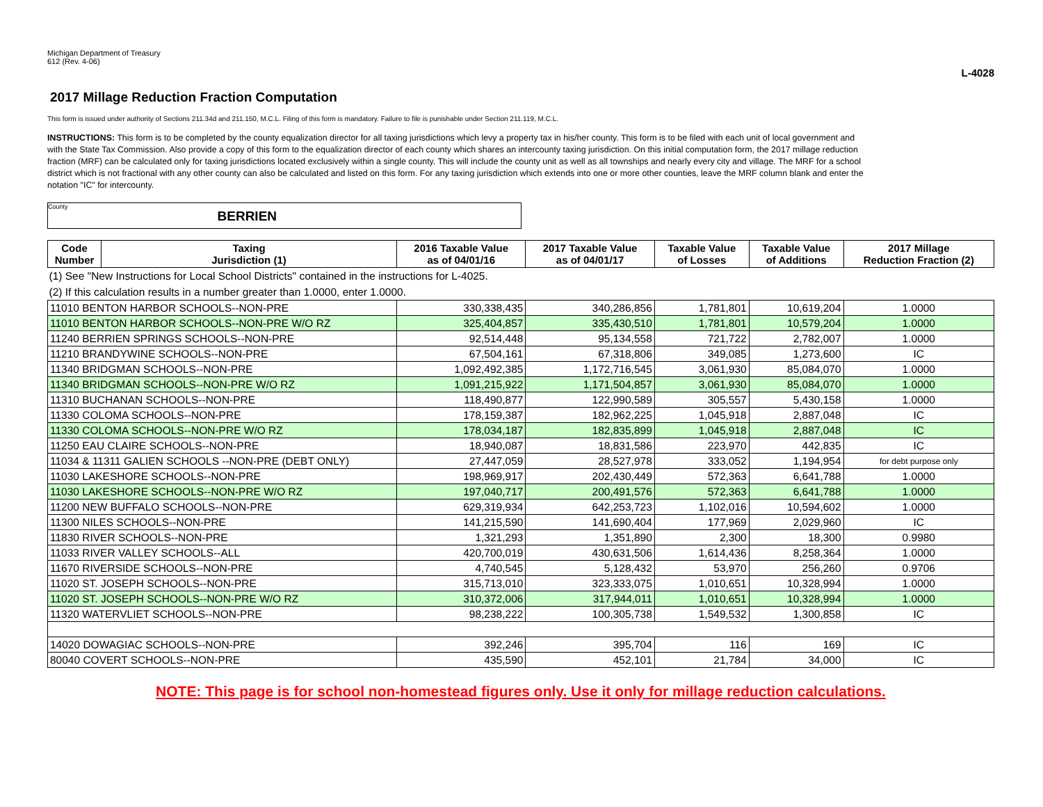Michigan Department of Treasury
612 (Rev. 4-06)
L-4028
2017 Millage Reduction Fraction Computation
This form is issued under authority of Sections 211.34d and 211.150, M.C.L. Filing of this form is mandatory. Failure to file is punishable under Section 211.119, M.C.L.
INSTRUCTIONS: This form is to be completed by the county equalization director for all taxing jurisdictions which levy a property tax in his/her county. This form is to be filed with each unit of local government and with the State Tax Commission. Also provide a copy of this form to the equalization director of each county which shares an intercounty taxing jurisdiction. On this initial computation form, the 2017 millage reduction fraction (MRF) can be calculated only for taxing jurisdictions located exclusively within a single county. This will include the county unit as well as all townships and nearly every city and village. The MRF for a school district which is not fractional with any other county can also be calculated and listed on this form. For any taxing jurisdiction which extends into one or more other counties, leave the MRF column blank and enter the notation "IC" for intercounty.
County BERRIEN
| Code Number | Taxing Jurisdiction (1) | 2016 Taxable Value as of 04/01/16 | 2017 Taxable Value as of 04/01/17 | Taxable Value of Losses | Taxable Value of Additions | 2017 Millage Reduction Fraction (2) |
| --- | --- | --- | --- | --- | --- | --- |
| (1) See "New Instructions for Local School Districts" contained in the instructions for L-4025. | | | | | | |
| (2) If this calculation results in a number greater than 1.0000, enter 1.0000. | | | | | | |
| 11010 BENTON HARBOR SCHOOLS--NON-PRE | | 330,338,435 | 340,286,856 | 1,781,801 | 10,619,204 | 1.0000 |
| 11010 BENTON HARBOR SCHOOLS--NON-PRE W/O RZ | | 325,404,857 | 335,430,510 | 1,781,801 | 10,579,204 | 1.0000 |
| 11240 BERRIEN SPRINGS SCHOOLS--NON-PRE | | 92,514,448 | 95,134,558 | 721,722 | 2,782,007 | 1.0000 |
| 11210 BRANDYWINE SCHOOLS--NON-PRE | | 67,504,161 | 67,318,806 | 349,085 | 1,273,600 | IC |
| 11340 BRIDGMAN SCHOOLS--NON-PRE | | 1,092,492,385 | 1,172,716,545 | 3,061,930 | 85,084,070 | 1.0000 |
| 11340 BRIDGMAN SCHOOLS--NON-PRE W/O RZ | | 1,091,215,922 | 1,171,504,857 | 3,061,930 | 85,084,070 | 1.0000 |
| 11310 BUCHANAN SCHOOLS--NON-PRE | | 118,490,877 | 122,990,589 | 305,557 | 5,430,158 | 1.0000 |
| 11330 COLOMA SCHOOLS--NON-PRE | | 178,159,387 | 182,962,225 | 1,045,918 | 2,887,048 | IC |
| 11330 COLOMA SCHOOLS--NON-PRE W/O RZ | | 178,034,187 | 182,835,899 | 1,045,918 | 2,887,048 | IC |
| 11250 EAU CLAIRE SCHOOLS--NON-PRE | | 18,940,087 | 18,831,586 | 223,970 | 442,835 | IC |
| 11034 & 11311 GALIEN SCHOOLS --NON-PRE (DEBT ONLY) | | 27,447,059 | 28,527,978 | 333,052 | 1,194,954 | for debt purpose only |
| 11030 LAKESHORE SCHOOLS--NON-PRE | | 198,969,917 | 202,430,449 | 572,363 | 6,641,788 | 1.0000 |
| 11030 LAKESHORE SCHOOLS--NON-PRE W/O RZ | | 197,040,717 | 200,491,576 | 572,363 | 6,641,788 | 1.0000 |
| 11200 NEW BUFFALO SCHOOLS--NON-PRE | | 629,319,934 | 642,253,723 | 1,102,016 | 10,594,602 | 1.0000 |
| 11300 NILES SCHOOLS--NON-PRE | | 141,215,590 | 141,690,404 | 177,969 | 2,029,960 | IC |
| 11830 RIVER SCHOOLS--NON-PRE | | 1,321,293 | 1,351,890 | 2,300 | 18,300 | 0.9980 |
| 11033 RIVER VALLEY SCHOOLS--ALL | | 420,700,019 | 430,631,506 | 1,614,436 | 8,258,364 | 1.0000 |
| 11670 RIVERSIDE SCHOOLS--NON-PRE | | 4,740,545 | 5,128,432 | 53,970 | 256,260 | 0.9706 |
| 11020 ST. JOSEPH SCHOOLS--NON-PRE | | 315,713,010 | 323,333,075 | 1,010,651 | 10,328,994 | 1.0000 |
| 11020 ST. JOSEPH SCHOOLS--NON-PRE W/O RZ | | 310,372,006 | 317,944,011 | 1,010,651 | 10,328,994 | 1.0000 |
| 11320 WATERVLIET SCHOOLS--NON-PRE | | 98,238,222 | 100,305,738 | 1,549,532 | 1,300,858 | IC |
| 14020 DOWAGIAC SCHOOLS--NON-PRE | | 392,246 | 395,704 | 116 | 169 | IC |
| 80040 COVERT SCHOOLS--NON-PRE | | 435,590 | 452,101 | 21,784 | 34,000 | IC |
NOTE: This page is for school non-homestead figures only. Use it only for millage reduction calculations.